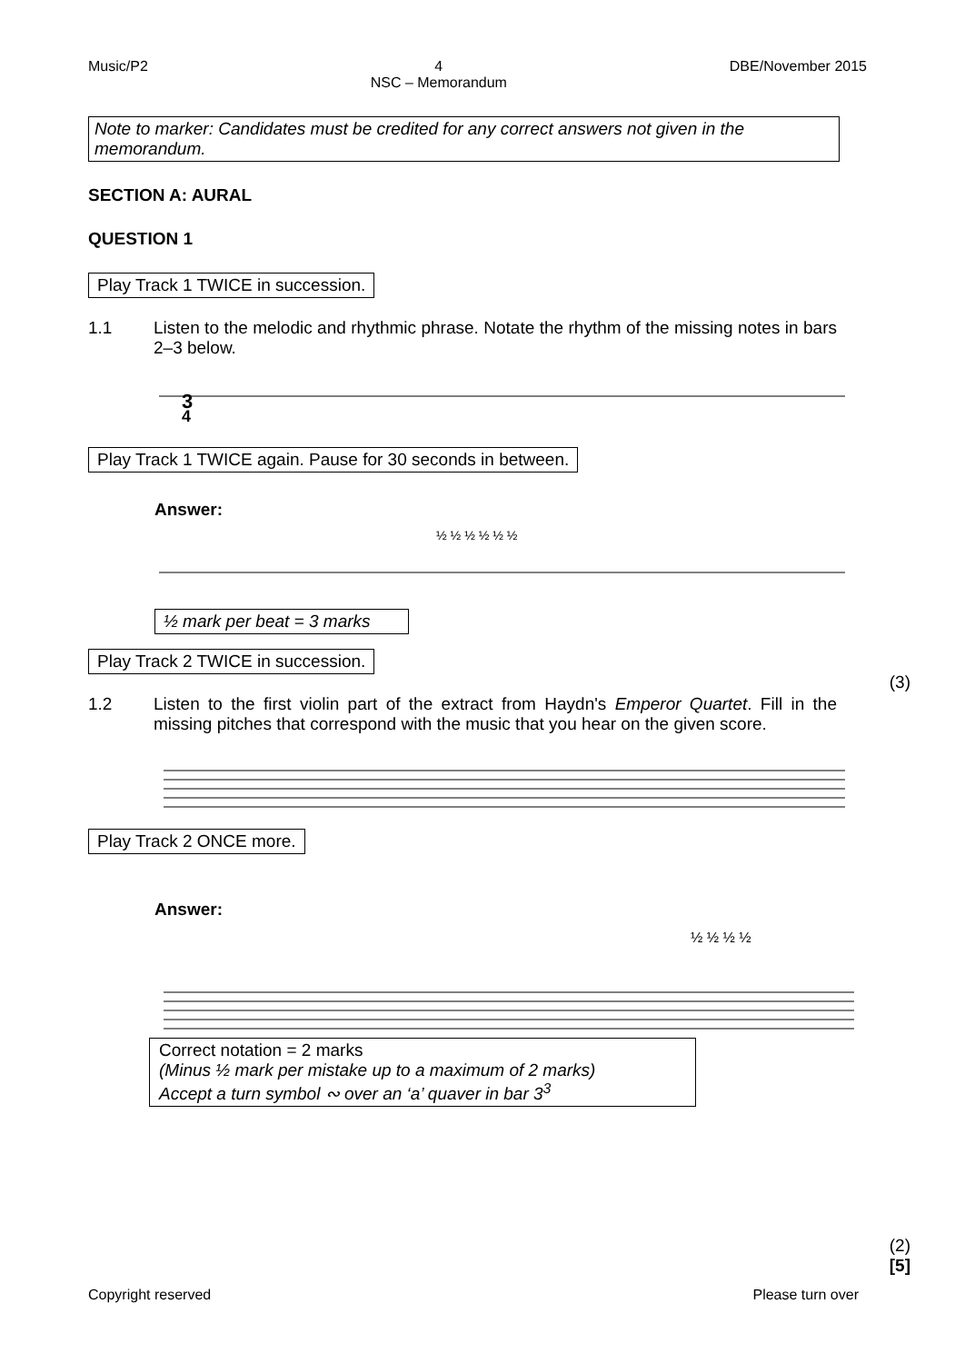Music/P2 4
NSC – Memorandum DBE/November 2015
Note to marker: Candidates must be credited for any correct answers not given in the memorandum.
SECTION A: AURAL
QUESTION 1
Play Track 1 TWICE in succession.
1.1 Listen to the melodic and rhythmic phrase. Notate the rhythm of the missing notes in bars 2–3 below.
3
4
Play Track 1 TWICE again. Pause for 30 seconds in between.
Answer:
½ ½ ½ ½ ½ ½
½ mark per beat = 3 marks
(3)
Play Track 2 TWICE in succession.
1.2 Listen to the first violin part of the extract from Haydn's Emperor Quartet. Fill in the missing pitches that correspond with the music that you hear on the given score.
Play Track 2 ONCE more.
Answer:
½ ½ ½ ½
Correct notation = 2 marks
(Minus ½ mark per mistake up to a maximum of 2 marks)
Accept a turn symbol ∾ over an ‘a’ quaver in bar 3<sup>3</sup>
(2)
[5]
Copyright reserved Please turn over